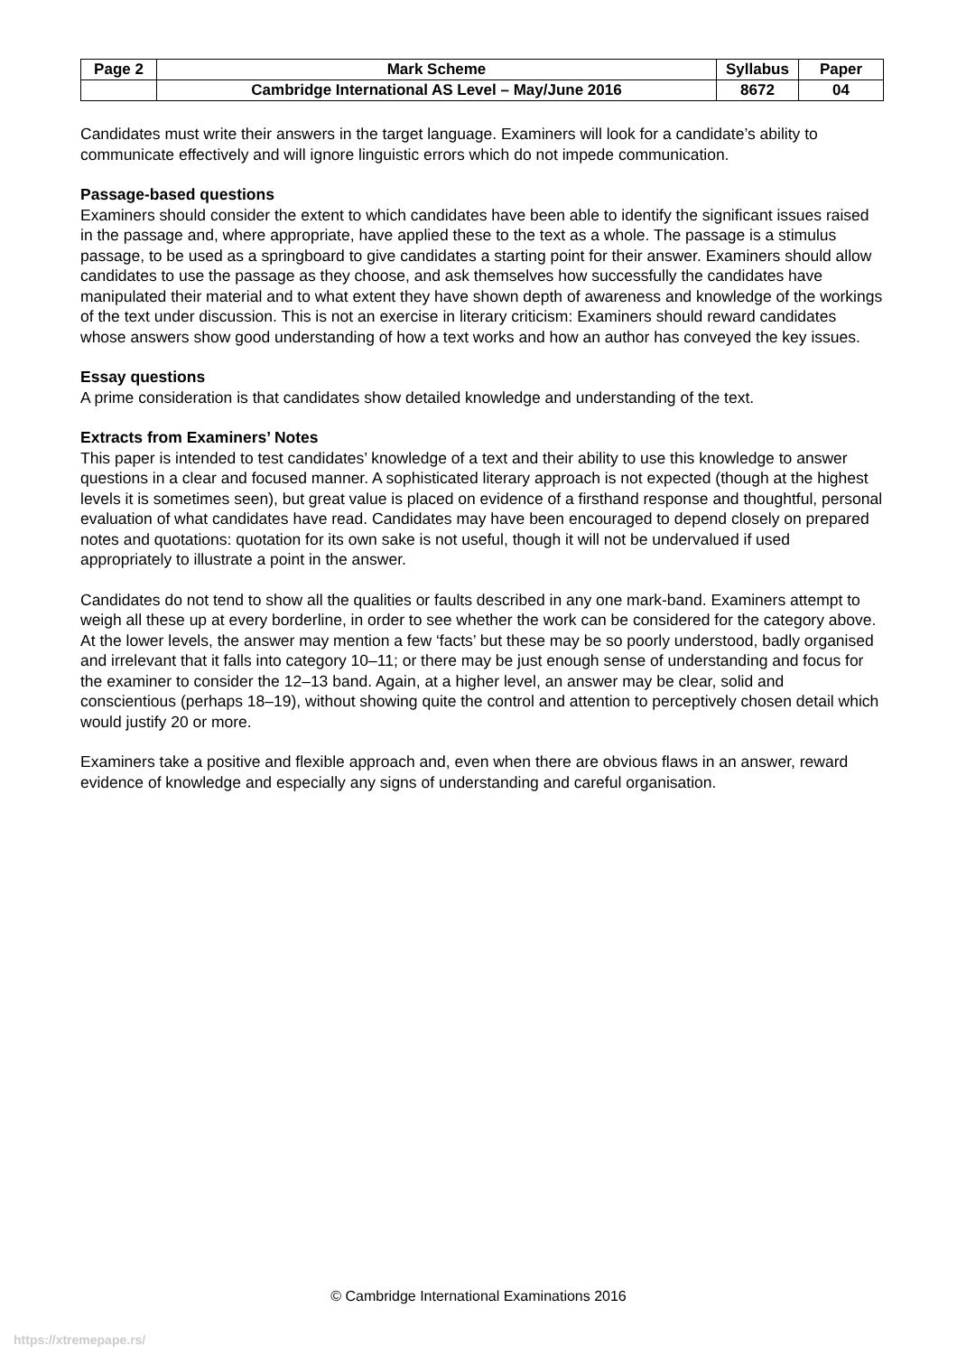| Page 2 | Mark Scheme | Syllabus | Paper |
| --- | --- | --- | --- |
| | Cambridge International AS Level – May/June 2016 | 8672 | 04 |
Candidates must write their answers in the target language. Examiners will look for a candidate’s ability to communicate effectively and will ignore linguistic errors which do not impede communication.
Passage-based questions
Examiners should consider the extent to which candidates have been able to identify the significant issues raised in the passage and, where appropriate, have applied these to the text as a whole. The passage is a stimulus passage, to be used as a springboard to give candidates a starting point for their answer. Examiners should allow candidates to use the passage as they choose, and ask themselves how successfully the candidates have manipulated their material and to what extent they have shown depth of awareness and knowledge of the workings of the text under discussion. This is not an exercise in literary criticism: Examiners should reward candidates whose answers show good understanding of how a text works and how an author has conveyed the key issues.
Essay questions
A prime consideration is that candidates show detailed knowledge and understanding of the text.
Extracts from Examiners’ Notes
This paper is intended to test candidates’ knowledge of a text and their ability to use this knowledge to answer questions in a clear and focused manner. A sophisticated literary approach is not expected (though at the highest levels it is sometimes seen), but great value is placed on evidence of a firsthand response and thoughtful, personal evaluation of what candidates have read. Candidates may have been encouraged to depend closely on prepared notes and quotations: quotation for its own sake is not useful, though it will not be undervalued if used appropriately to illustrate a point in the answer.
Candidates do not tend to show all the qualities or faults described in any one mark-band. Examiners attempt to weigh all these up at every borderline, in order to see whether the work can be considered for the category above. At the lower levels, the answer may mention a few ‘facts’ but these may be so poorly understood, badly organised and irrelevant that it falls into category 10–11; or there may be just enough sense of understanding and focus for the examiner to consider the 12–13 band. Again, at a higher level, an answer may be clear, solid and conscientious (perhaps 18–19), without showing quite the control and attention to perceptively chosen detail which would justify 20 or more.
Examiners take a positive and flexible approach and, even when there are obvious flaws in an answer, reward evidence of knowledge and especially any signs of understanding and careful organisation.
© Cambridge International Examinations 2016
https://xtremepape.rs/